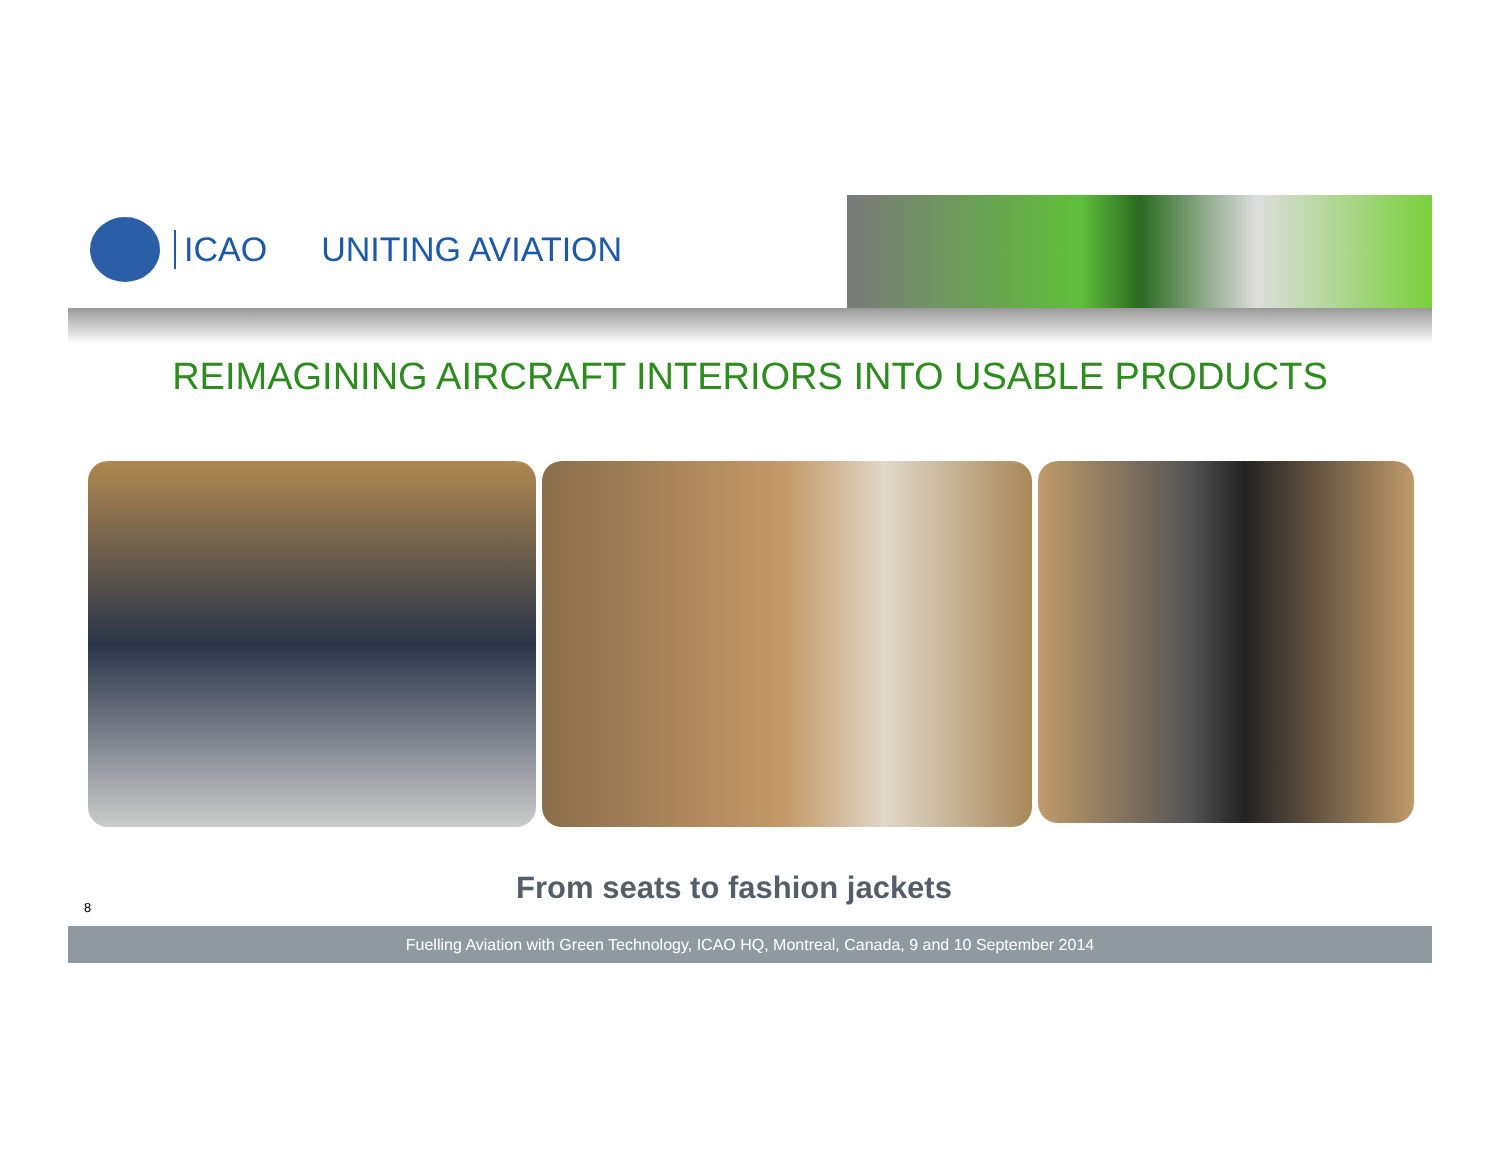ICAO UNITING AVIATION
REIMAGINING AIRCRAFT INTERIORS INTO USABLE PRODUCTS
From seats to fashion jackets
8
Fuelling Aviation with Green Technology, ICAO HQ, Montreal, Canada, 9 and 10 September 2014